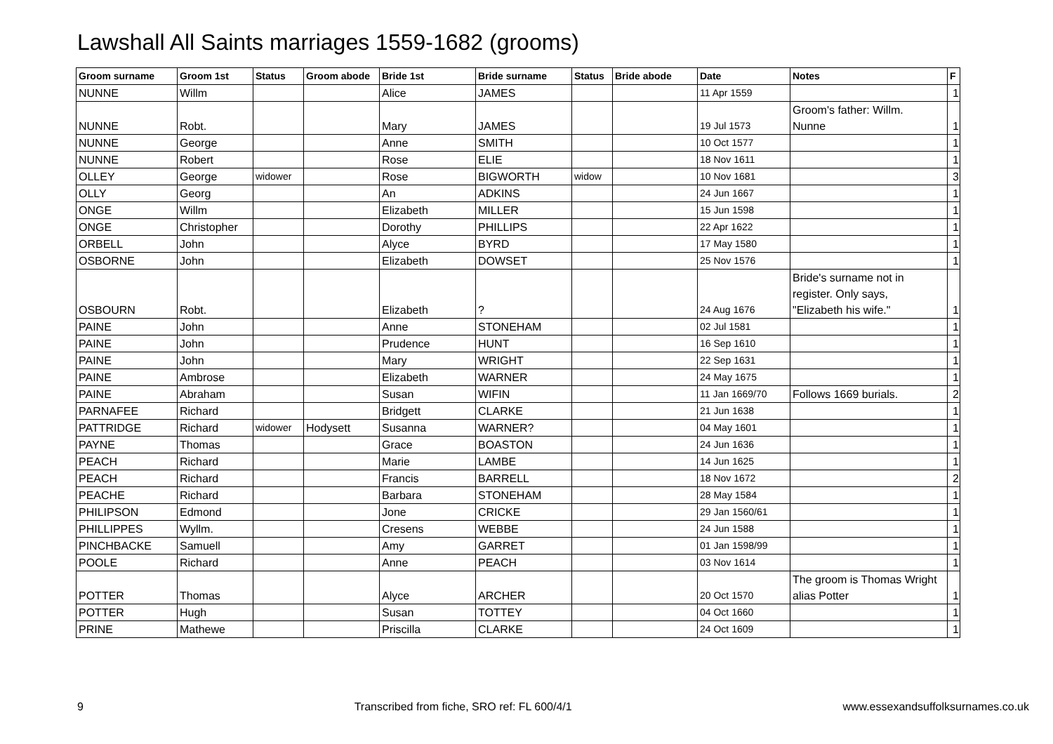Lawshall All Saints marriages 1559-1682 (grooms)
| Groom surname | Groom 1st | Status | Groom abode | Bride 1st | Bride surname | Status | Bride abode | Date | Notes | F |
| --- | --- | --- | --- | --- | --- | --- | --- | --- | --- | --- |
| NUNNE | Willm | | | Alice | JAMES | | | 11 Apr 1559 | | 1 |
| NUNNE | Robt. | | | Mary | JAMES | | | 19 Jul 1573 | Groom's father: Willm. Nunne | 1 |
| NUNNE | George | | | Anne | SMITH | | | 10 Oct 1577 | | 1 |
| NUNNE | Robert | | | Rose | ELIE | | | 18 Nov 1611 | | 1 |
| OLLEY | George | widower | | Rose | BIGWORTH | widow | | 10 Nov 1681 | | 3 |
| OLLY | Georg | | | An | ADKINS | | | 24 Jun 1667 | | 1 |
| ONGE | Willm | | | Elizabeth | MILLER | | | 15 Jun 1598 | | 1 |
| ONGE | Christopher | | | Dorothy | PHILLIPS | | | 22 Apr 1622 | | 1 |
| ORBELL | John | | | Alyce | BYRD | | | 17 May 1580 | | 1 |
| OSBORNE | John | | | Elizabeth | DOWSET | | | 25 Nov 1576 | | 1 |
| OSBOURN | Robt. | | | Elizabeth | ? | | | 24 Aug 1676 | Bride's surname not in register. Only says, "Elizabeth his wife." | 1 |
| PAINE | John | | | Anne | STONEHAM | | | 02 Jul 1581 | | 1 |
| PAINE | John | | | Prudence | HUNT | | | 16 Sep 1610 | | 1 |
| PAINE | John | | | Mary | WRIGHT | | | 22 Sep 1631 | | 1 |
| PAINE | Ambrose | | | Elizabeth | WARNER | | | 24 May 1675 | | 1 |
| PAINE | Abraham | | | Susan | WIFIN | | | 11 Jan 1669/70 | Follows 1669 burials. | 2 |
| PARNAFEE | Richard | | | Bridgett | CLARKE | | | 21 Jun 1638 | | 1 |
| PATTRIDGE | Richard | widower | Hodysett | Susanna | WARNER? | | | 04 May 1601 | | 1 |
| PAYNE | Thomas | | | Grace | BOASTON | | | 24 Jun 1636 | | 1 |
| PEACH | Richard | | | Marie | LAMBE | | | 14 Jun 1625 | | 1 |
| PEACH | Richard | | | Francis | BARRELL | | | 18 Nov 1672 | | 2 |
| PEACHE | Richard | | | Barbara | STONEHAM | | | 28 May 1584 | | 1 |
| PHILIPSON | Edmond | | | Jone | CRICKE | | | 29 Jan 1560/61 | | 1 |
| PHILLIPPES | Wyllm. | | | Cresens | WEBBE | | | 24 Jun 1588 | | 1 |
| PINCHBACKE | Samuell | | | Amy | GARRET | | | 01 Jan 1598/99 | | 1 |
| POOLE | Richard | | | Anne | PEACH | | | 03 Nov 1614 | | 1 |
| POTTER | Thomas | | | Alyce | ARCHER | | | 20 Oct 1570 | The groom is Thomas Wright alias Potter | 1 |
| POTTER | Hugh | | | Susan | TOTTEY | | | 04 Oct 1660 | | 1 |
| PRINE | Mathewe | | | Priscilla | CLARKE | | | 24 Oct 1609 | | 1 |
9 Transcribed from fiche, SRO ref: FL 600/4/1 www.essexandsuffolksurnames.co.uk